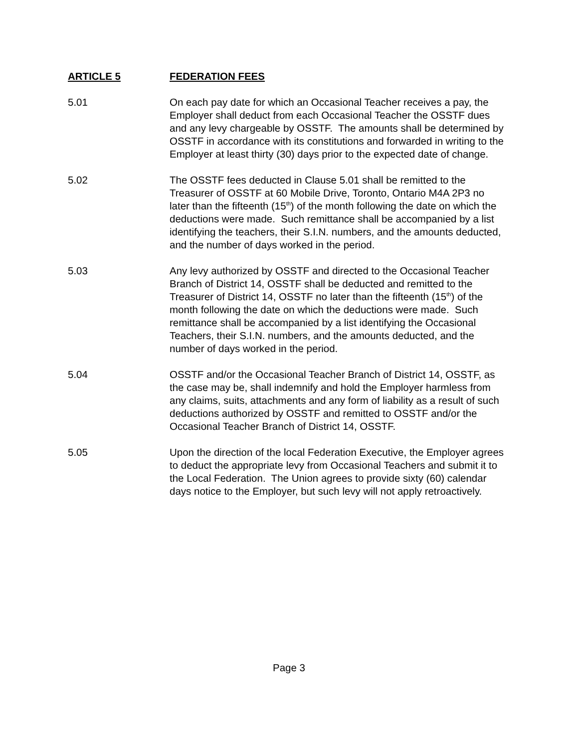ARTICLE 5 FEDERATION FEES
5.01 On each pay date for which an Occasional Teacher receives a pay, the Employer shall deduct from each Occasional Teacher the OSSTF dues and any levy chargeable by OSSTF. The amounts shall be determined by OSSTF in accordance with its constitutions and forwarded in writing to the Employer at least thirty (30) days prior to the expected date of change.
5.02 The OSSTF fees deducted in Clause 5.01 shall be remitted to the Treasurer of OSSTF at 60 Mobile Drive, Toronto, Ontario M4A 2P3 no later than the fifteenth (15<sup>th</sup>) of the month following the date on which the deductions were made. Such remittance shall be accompanied by a list identifying the teachers, their S.I.N. numbers, and the amounts deducted, and the number of days worked in the period.
5.03 Any levy authorized by OSSTF and directed to the Occasional Teacher Branch of District 14, OSSTF shall be deducted and remitted to the Treasurer of District 14, OSSTF no later than the fifteenth (15<sup>th</sup>) of the month following the date on which the deductions were made. Such remittance shall be accompanied by a list identifying the Occasional Teachers, their S.I.N. numbers, and the amounts deducted, and the number of days worked in the period.
5.04 OSSTF and/or the Occasional Teacher Branch of District 14, OSSTF, as the case may be, shall indemnify and hold the Employer harmless from any claims, suits, attachments and any form of liability as a result of such deductions authorized by OSSTF and remitted to OSSTF and/or the Occasional Teacher Branch of District 14, OSSTF.
5.05 Upon the direction of the local Federation Executive, the Employer agrees to deduct the appropriate levy from Occasional Teachers and submit it to the Local Federation. The Union agrees to provide sixty (60) calendar days notice to the Employer, but such levy will not apply retroactively.
Page 3